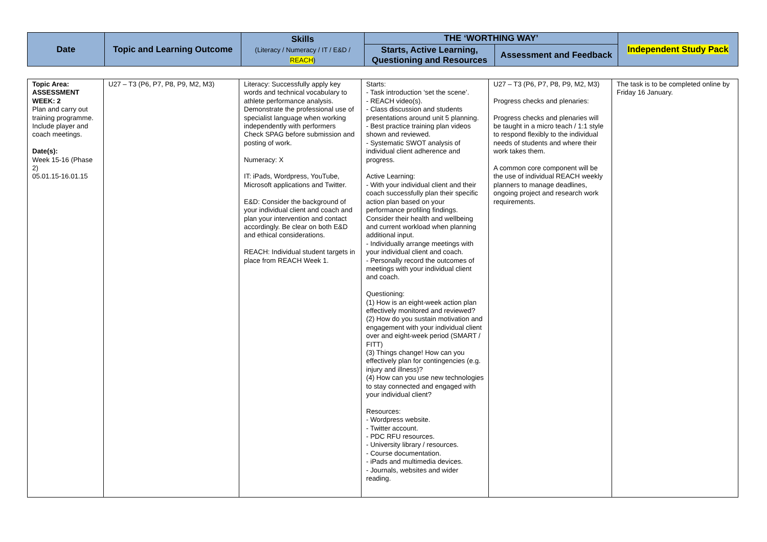| Date | Topic and Learning Outcome | Skills (Literacy / Numeracy / IT / E&D / REACH ) | THE ‘WORTHING WAY’ | | Independent Study Pack |
| --- | --- | --- | --- | --- | --- |
| | | | Starts, Active Learning, Questioning and Resources | Assessment and Feedback | |
| Topic Area: ASSESSMENT WEEK: 2 Plan and carry out training programme. Include player and coach meetings. Date(s): Week 15-16 (Phase 2) 05.01.15-16.01.15 | U27 – T3 (P6, P7, P8, P9, M2, M3) | Literacy: Successfully apply key words and technical vocabulary to athlete performance analysis. Demonstrate the professional use of specialist language when working independently with performers Check SPAG before submission and posting of work. Numeracy: X IT: iPads, Wordpress, YouTube, Microsoft applications and Twitter. E&D: Consider the background of your individual client and coach and plan your intervention and contact accordingly. Be clear on both E&D and ethical considerations. REACH: Individual student targets in place from REACH Week 1. | Starts: - Task introduction ‘set the scene’. - REACH video(s). - Class discussion and students presentations around unit 5 planning. - Best practice training plan videos shown and reviewed. - Systematic SWOT analysis of individual client adherence and progress. Active Learning: - With your individual client and their coach successfully plan their specific action plan based on your performance profiling findings. Consider their health and wellbeing and current workload when planning additional input. - Individually arrange meetings with your individual client and coach. - Personally record the outcomes of meetings with your individual client and coach. Questioning: (1) How is an eight-week action plan effectively monitored and reviewed? (2) How do you sustain motivation and engagement with your individual client over and eight-week period (SMART / FITT) (3) Things change! How can you effectively plan for contingencies (e.g. injury and illness)? (4) How can you use new technologies to stay connected and engaged with your individual client? Resources: - Wordpress website. - Twitter account. - PDC RFU resources. - University library / resources. - Course documentation. - iPads and multimedia devices. - Journals, websites and wider reading. | U27 – T3 (P6, P7, P8, P9, M2, M3) Progress checks and plenaries: Progress checks and plenaries will be taught in a micro teach / 1:1 style to respond flexibly to the individual needs of students and where their work takes them. A common core component will be the use of individual REACH weekly planners to manage deadlines, ongoing project and research work requirements. | The task is to be completed online by Friday 16 January. |